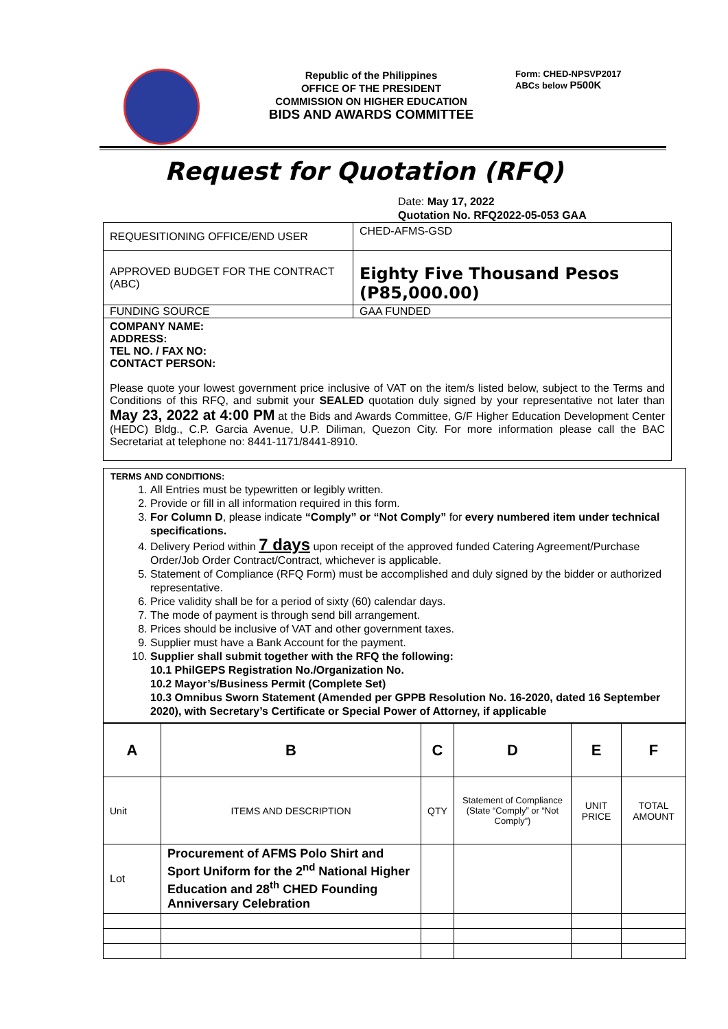Republic of the Philippines
OFFICE OF THE PRESIDENT
COMMISSION ON HIGHER EDUCATION
BIDS AND AWARDS COMMITTEE
Form: CHED-NPSVP2017
ABCs below P500K
Request for Quotation (RFQ)
Date: May 17, 2022
Quotation No. RFQ2022-05-053 GAA
| REQUESITIONING OFFICE/END USER | CHED-AFMS-GSD |
| APPROVED BUDGET FOR THE CONTRACT (ABC) | Eighty Five Thousand Pesos (P85,000.00) |
| FUNDING SOURCE | GAA FUNDED |
| COMPANY NAME: ADDRESS: TEL NO. / FAX NO: CONTACT PERSON: Please quote your lowest government price inclusive of VAT on the item/s listed below, subject to the Terms and Conditions of this RFQ, and submit your SEALED quotation duly signed by your representative not later than May 23, 2022 at 4:00 PM at the Bids and Awards Committee, G/F Higher Education Development Center (HEDC) Bldg., C.P. Garcia Avenue, U.P. Diliman, Quezon City. For more information please call the BAC Secretariat at telephone no: 8441-1171/8441-8910. | |
TERMS AND CONDITIONS:
1. All Entries must be typewritten or legibly written.
2. Provide or fill in all information required in this form.
3. For Column D, please indicate “Comply” or “Not Comply” for every numbered item under technical specifications.
4. Delivery Period within 7 days upon receipt of the approved funded Catering Agreement/Purchase Order/Job Order Contract/Contract, whichever is applicable.
5. Statement of Compliance (RFQ Form) must be accomplished and duly signed by the bidder or authorized representative.
6. Price validity shall be for a period of sixty (60) calendar days.
7. The mode of payment is through send bill arrangement.
8. Prices should be inclusive of VAT and other government taxes.
9. Supplier must have a Bank Account for the payment.
10. Supplier shall submit together with the RFQ the following:
10.1 PhilGEPS Registration No./Organization No.
10.2 Mayor’s/Business Permit (Complete Set)
10.3 Omnibus Sworn Statement (Amended per GPPB Resolution No. 16-2020, dated 16 September 2020), with Secretary’s Certificate or Special Power of Attorney, if applicable
| A | B | C | D | E | F |
| Unit | ITEMS AND DESCRIPTION | QTY | Statement of Compliance (State “Comply” or “Not Comply”) | UNIT PRICE | TOTAL AMOUNT |
| Lot | Procurement of AFMS Polo Shirt and Sport Uniform for the 2<sup>nd</sup> National Higher Education and 28<sup>th</sup> CHED Founding Anniversary Celebration | | | | |